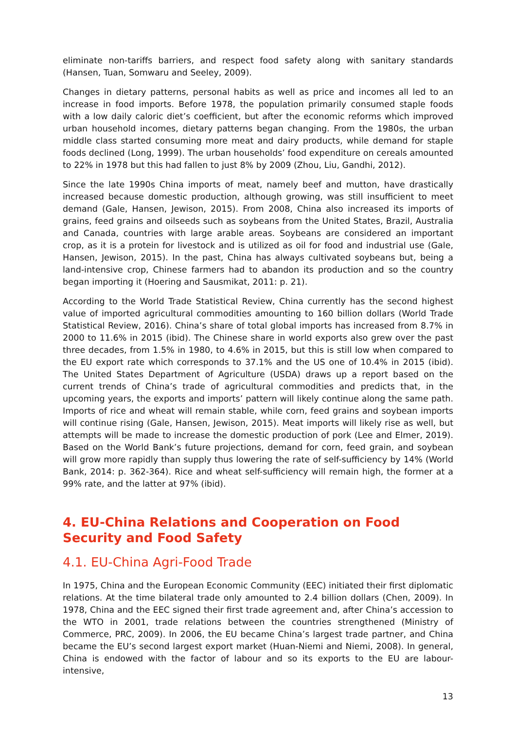eliminate non-tariffs barriers, and respect food safety along with sanitary standards (Hansen, Tuan, Somwaru and Seeley, 2009).
Changes in dietary patterns, personal habits as well as price and incomes all led to an increase in food imports. Before 1978, the population primarily consumed staple foods with a low daily caloric diet’s coefficient, but after the economic reforms which improved urban household incomes, dietary patterns began changing. From the 1980s, the urban middle class started consuming more meat and dairy products, while demand for staple foods declined (Long, 1999). The urban households’ food expenditure on cereals amounted to 22% in 1978 but this had fallen to just 8% by 2009 (Zhou, Liu, Gandhi, 2012).
Since the late 1990s China imports of meat, namely beef and mutton, have drastically increased because domestic production, although growing, was still insufficient to meet demand (Gale, Hansen, Jewison, 2015). From 2008, China also increased its imports of grains, feed grains and oilseeds such as soybeans from the United States, Brazil, Australia and Canada, countries with large arable areas. Soybeans are considered an important crop, as it is a protein for livestock and is utilized as oil for food and industrial use (Gale, Hansen, Jewison, 2015). In the past, China has always cultivated soybeans but, being a land-intensive crop, Chinese farmers had to abandon its production and so the country began importing it (Hoering and Sausmikat, 2011: p. 21).
According to the World Trade Statistical Review, China currently has the second highest value of imported agricultural commodities amounting to 160 billion dollars (World Trade Statistical Review, 2016). China’s share of total global imports has increased from 8.7% in 2000 to 11.6% in 2015 (ibid). The Chinese share in world exports also grew over the past three decades, from 1.5% in 1980, to 4.6% in 2015, but this is still low when compared to the EU export rate which corresponds to 37.1% and the US one of 10.4% in 2015 (ibid). The United States Department of Agriculture (USDA) draws up a report based on the current trends of China’s trade of agricultural commodities and predicts that, in the upcoming years, the exports and imports’ pattern will likely continue along the same path. Imports of rice and wheat will remain stable, while corn, feed grains and soybean imports will continue rising (Gale, Hansen, Jewison, 2015). Meat imports will likely rise as well, but attempts will be made to increase the domestic production of pork (Lee and Elmer, 2019). Based on the World Bank’s future projections, demand for corn, feed grain, and soybean will grow more rapidly than supply thus lowering the rate of self-sufficiency by 14% (World Bank, 2014: p. 362-364). Rice and wheat self-sufficiency will remain high, the former at a 99% rate, and the latter at 97% (ibid).
4. EU-China Relations and Cooperation on Food Security and Food Safety
4.1. EU-China Agri-Food Trade
In 1975, China and the European Economic Community (EEC) initiated their first diplomatic relations. At the time bilateral trade only amounted to 2.4 billion dollars (Chen, 2009). In 1978, China and the EEC signed their first trade agreement and, after China’s accession to the WTO in 2001, trade relations between the countries strengthened (Ministry of Commerce, PRC, 2009). In 2006, the EU became China’s largest trade partner, and China became the EU’s second largest export market (Huan-Niemi and Niemi, 2008). In general, China is endowed with the factor of labour and so its exports to the EU are labour-intensive,
13